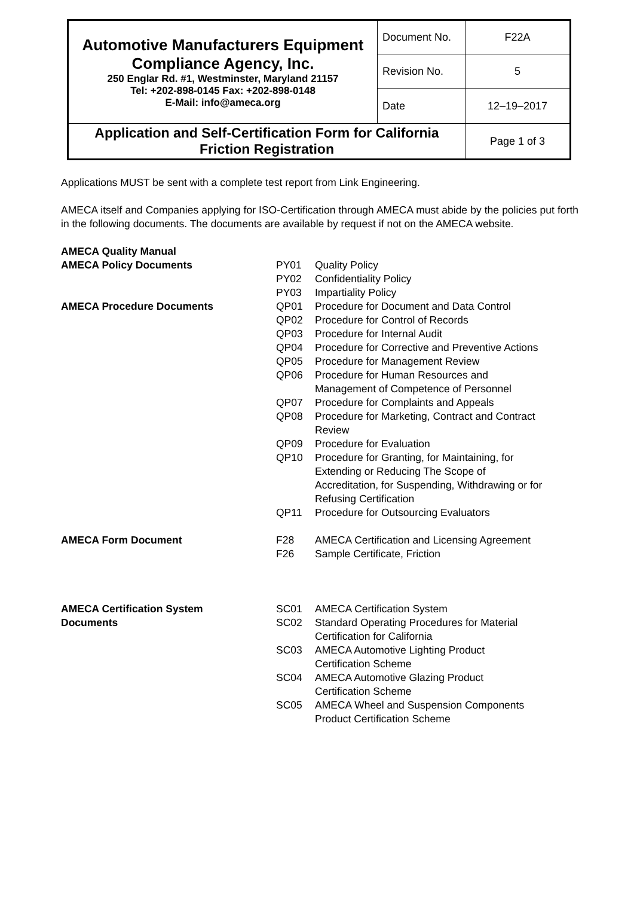| Automotive Manufacturers Equipment Compliance Agency, Inc. 250 Englar Rd. #1, Westminster, Maryland 21157 Tel: +202-898-0145 Fax: +202-898-0148 E-Mail: info@ameca.org | Document No. | F22A |
| | Revision No. | 5 |
| | Date | 12–19–2017 |
| Application and Self-Certification Form for California Friction Registration | | Page 1 of 3 |
Applications MUST be sent with a complete test report from Link Engineering.
AMECA itself and Companies applying for ISO-Certification through AMECA must abide by the policies put forth in the following documents. The documents are available by request if not on the AMECA website.
| AMECA Quality Manual | | |
| AMECA Policy Documents | PY01 | Quality Policy |
| | PY02 | Confidentiality Policy |
| | PY03 | Impartiality Policy |
| AMECA Procedure Documents | QP01 | Procedure for Document and Data Control |
| | QP02 | Procedure for Control of Records |
| | QP03 | Procedure for Internal Audit |
| | QP04 | Procedure for Corrective and Preventive Actions |
| | QP05 | Procedure for Management Review |
| | QP06 | Procedure for Human Resources and Management of Competence of Personnel |
| | QP07 | Procedure for Complaints and Appeals |
| | QP08 | Procedure for Marketing, Contract and Contract Review |
| | QP09 | Procedure for Evaluation |
| | QP10 | Procedure for Granting, for Maintaining, for Extending or Reducing The Scope of Accreditation, for Suspending, Withdrawing or for Refusing Certification |
| | QP11 | Procedure for Outsourcing Evaluators |
| AMECA Form Document | F28 | AMECA Certification and Licensing Agreement |
| | F26 | Sample Certificate, Friction |
| AMECA Certification System Documents | SC01 | AMECA Certification System |
| | SC02 | Standard Operating Procedures for Material Certification for California |
| | SC03 | AMECA Automotive Lighting Product Certification Scheme |
| | SC04 | AMECA Automotive Glazing Product Certification Scheme |
| | SC05 | AMECA Wheel and Suspension Components Product Certification Scheme |